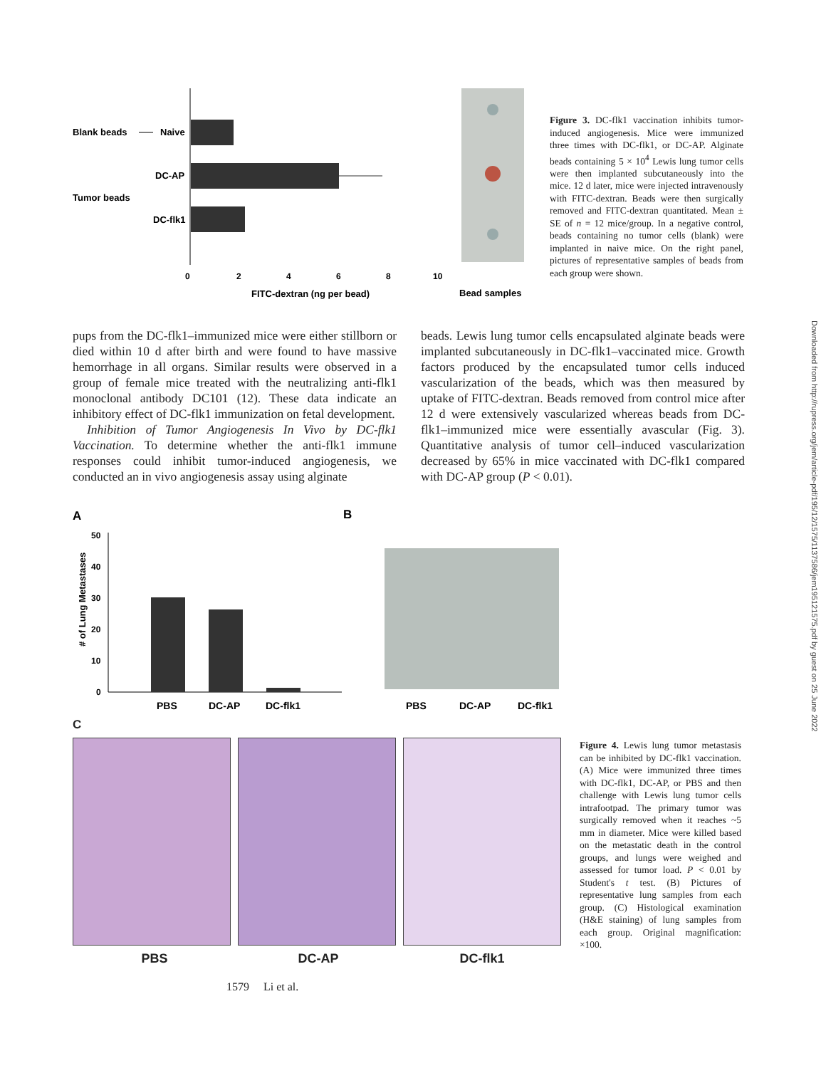Downloaded from http://rupress.org/jem/article-pdf/195/12/1575/1137586/jem195121575.pdf by guest on 25 June 2022
Blank beads
Naive
DC-AP
Tumor beads
DC-flk1
0
2
4
6
8
10
FITC-dextran (ng per bead)
Bead samples
Figure 3. DC-flk1 vaccination inhibits tumor-induced angiogenesis. Mice were immunized three times with DC-flk1, or DC-AP. Alginate beads containing 5 × 10<sup>4</sup> Lewis lung tumor cells were then implanted subcutaneously into the mice. 12 d later, mice were injected intravenously with FITC-dextran. Beads were then surgically removed and FITC-dextran quantitated. Mean ± SE of n = 12 mice/group. In a negative control, beads containing no tumor cells (blank) were implanted in naive mice. On the right panel, pictures of representative samples of beads from each group were shown.
pups from the DC-flk1–immunized mice were either stillborn or died within 10 d after birth and were found to have massive hemorrhage in all organs. Similar results were observed in a group of female mice treated with the neutralizing anti-flk1 monoclonal antibody DC101 (12). These data indicate an inhibitory effect of DC-flk1 immunization on fetal development.
Inhibition of Tumor Angiogenesis In Vivo by DC-flk1 Vaccination. To determine whether the anti-flk1 immune responses could inhibit tumor-induced angiogenesis, we conducted an in vivo angiogenesis assay using alginate
beads. Lewis lung tumor cells encapsulated alginate beads were implanted subcutaneously in DC-flk1–vaccinated mice. Growth factors produced by the encapsulated tumor cells induced vascularization of the beads, which was then measured by uptake of FITC-dextran. Beads removed from control mice after 12 d were extensively vascularized whereas beads from DC-flk1–immunized mice were essentially avascular (Fig. 3). Quantitative analysis of tumor cell–induced vascularization decreased by 65% in mice vaccinated with DC-flk1 compared with DC-AP group (P < 0.01).
A
B
# of Lung Metastases
50
40
30
20
10
0
PBS
DC-AP
DC-flk1
PBS
DC-AP
DC-flk1
C
PBS DC-AP DC-flk1
Figure 4. Lewis lung tumor metastasis can be inhibited by DC-flk1 vaccination. (A) Mice were immunized three times with DC-flk1, DC-AP, or PBS and then challenge with Lewis lung tumor cells intrafootpad. The primary tumor was surgically removed when it reaches ~5 mm in diameter. Mice were killed based on the metastatic death in the control groups, and lungs were weighed and assessed for tumor load. P < 0.01 by Student's t test. (B) Pictures of representative lung samples from each group. (C) Histological examination (H&E staining) of lung samples from each group. Original magnification: ×100.
1579 Li et al.